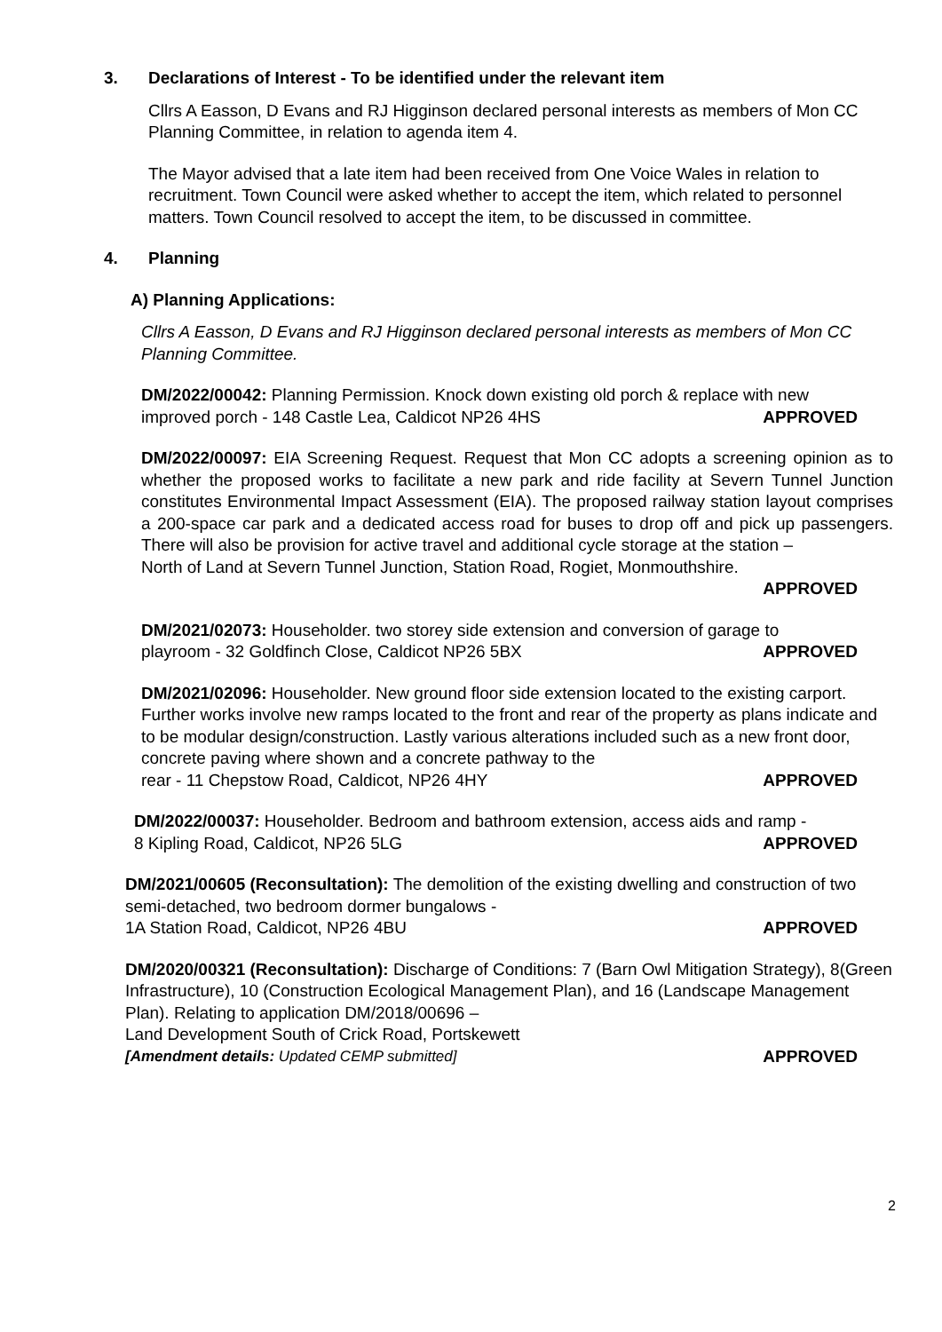3. Declarations of Interest - To be identified under the relevant item
Cllrs A Easson, D Evans and RJ Higginson declared personal interests as members of Mon CC Planning Committee, in relation to agenda item 4.
The Mayor advised that a late item had been received from One Voice Wales in relation to recruitment. Town Council were asked whether to accept the item, which related to personnel matters. Town Council resolved to accept the item, to be discussed in committee.
4. Planning
A) Planning Applications:
Cllrs A Easson, D Evans and RJ Higginson declared personal interests as members of Mon CC Planning Committee.
DM/2022/00042: Planning Permission. Knock down existing old porch & replace with new
improved porch - 148 Castle Lea, Caldicot NP26 4HS APPROVED
DM/2022/00097: EIA Screening Request. Request that Mon CC adopts a screening opinion as to whether the proposed works to facilitate a new park and ride facility at Severn Tunnel Junction constitutes Environmental Impact Assessment (EIA). The proposed railway station layout comprises a 200-space car park and a dedicated access road for buses to drop off and pick up passengers. There will also be provision for active travel and additional cycle storage at the station –
North of Land at Severn Tunnel Junction, Station Road, Rogiet, Monmouthshire.
APPROVED
DM/2021/02073: Householder. two storey side extension and conversion of garage to
playroom - 32 Goldfinch Close, Caldicot NP26 5BX APPROVED
DM/2021/02096: Householder. New ground floor side extension located to the existing carport. Further works involve new ramps located to the front and rear of the property as plans indicate and to be modular design/construction. Lastly various alterations included such as a new front door, concrete paving where shown and a concrete pathway to the
rear - 11 Chepstow Road, Caldicot, NP26 4HY APPROVED
DM/2022/00037: Householder. Bedroom and bathroom extension, access aids and ramp -
8 Kipling Road, Caldicot, NP26 5LG APPROVED
DM/2021/00605 (Reconsultation): The demolition of the existing dwelling and construction of two semi-detached, two bedroom dormer bungalows -
1A Station Road, Caldicot, NP26 4BU APPROVED
DM/2020/00321 (Reconsultation): Discharge of Conditions: 7 (Barn Owl Mitigation Strategy), 8(Green Infrastructure), 10 (Construction Ecological Management Plan), and 16 (Landscape Management Plan). Relating to application DM/2018/00696 –
Land Development South of Crick Road, Portskewett
[Amendment details: Updated CEMP submitted] APPROVED
2